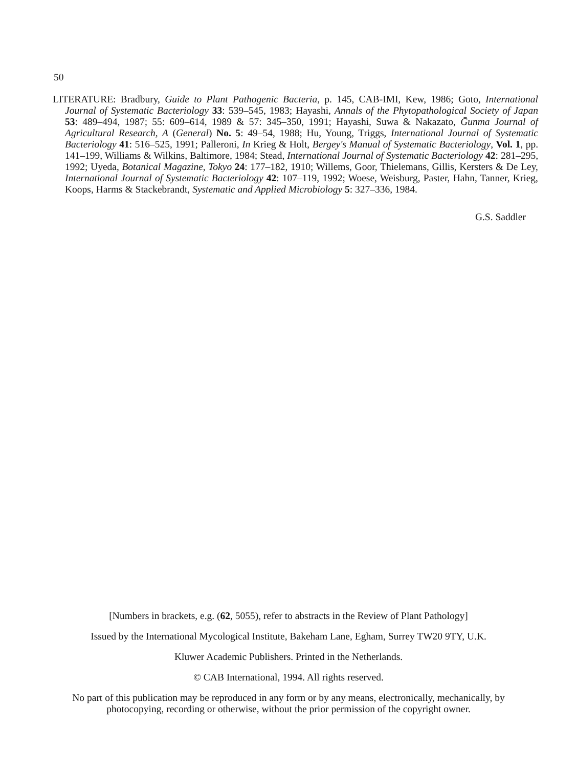50
LITERATURE: Bradbury, Guide to Plant Pathogenic Bacteria, p. 145, CAB-IMI, Kew, 1986; Goto, International Journal of Systematic Bacteriology 33: 539–545, 1983; Hayashi, Annals of the Phytopathological Society of Japan 53: 489–494, 1987; 55: 609–614, 1989 & 57: 345–350, 1991; Hayashi, Suwa & Nakazato, Ḡunma Journal of Agricultural Research, A (General) No. 5: 49–54, 1988; Hu, Young, Triggs, International Journal of Systematic Bacteriology 41: 516–525, 1991; Palleroni, In Krieg & Holt, Bergey's Manual of Systematic Bacteriology, Vol. 1, pp. 141–199, Williams & Wilkins, Baltimore, 1984; Stead, International Journal of Systematic Bacteriology 42: 281–295, 1992; Uyeda, Botanical Magazine, Tokyo 24: 177–182, 1910; Willems, Goor, Thielemans, Gillis, Kersters & De Ley, International Journal of Systematic Bacteriology 42: 107–119, 1992; Woese, Weisburg, Paster, Hahn, Tanner, Krieg, Koops, Harms & Stackebrandt, Systematic and Applied Microbiology 5: 327–336, 1984.
G.S. Saddler
[Numbers in brackets, e.g. (62, 5055), refer to abstracts in the Review of Plant Pathology]
Issued by the International Mycological Institute, Bakeham Lane, Egham, Surrey TW20 9TY, U.K.
Kluwer Academic Publishers. Printed in the Netherlands.
© CAB International, 1994. All rights reserved.
No part of this publication may be reproduced in any form or by any means, electronically, mechanically, by photocopying, recording or otherwise, without the prior permission of the copyright owner.